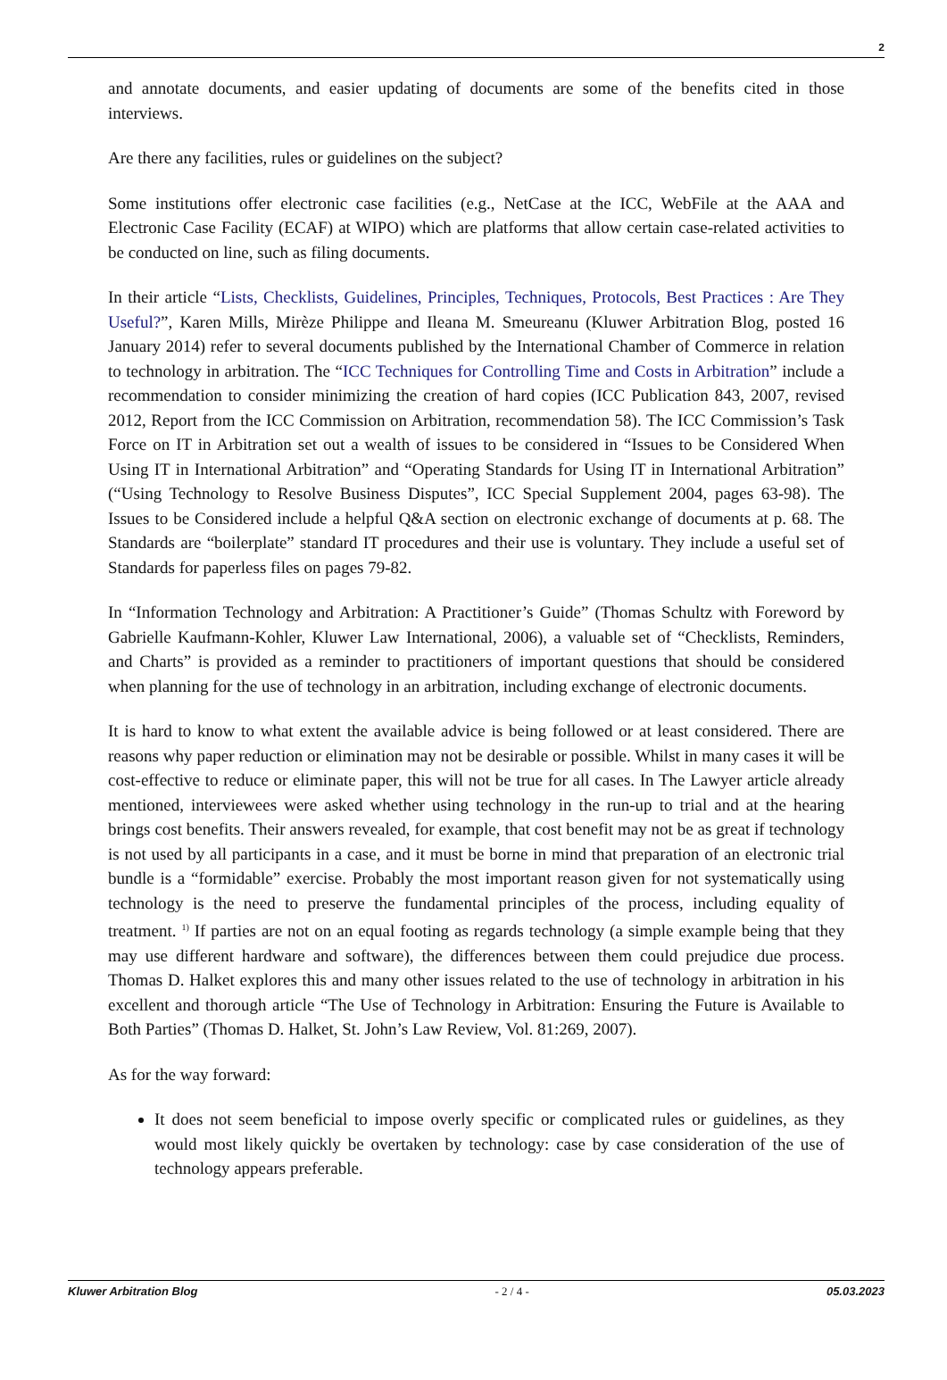2
and annotate documents, and easier updating of documents are some of the benefits cited in those interviews.
Are there any facilities, rules or guidelines on the subject?
Some institutions offer electronic case facilities (e.g., NetCase at the ICC, WebFile at the AAA and Electronic Case Facility (ECAF) at WIPO) which are platforms that allow certain case-related activities to be conducted on line, such as filing documents.
In their article “Lists, Checklists, Guidelines, Principles, Techniques, Protocols, Best Practices : Are They Useful?”, Karen Mills, Mirèze Philippe and Ileana M. Smeureanu (Kluwer Arbitration Blog, posted 16 January 2014) refer to several documents published by the International Chamber of Commerce in relation to technology in arbitration. The “ICC Techniques for Controlling Time and Costs in Arbitration” include a recommendation to consider minimizing the creation of hard copies (ICC Publication 843, 2007, revised 2012, Report from the ICC Commission on Arbitration, recommendation 58). The ICC Commission’s Task Force on IT in Arbitration set out a wealth of issues to be considered in “Issues to be Considered When Using IT in International Arbitration” and “Operating Standards for Using IT in International Arbitration” (“Using Technology to Resolve Business Disputes”, ICC Special Supplement 2004, pages 63-98). The Issues to be Considered include a helpful Q&A section on electronic exchange of documents at p. 68. The Standards are “boilerplate” standard IT procedures and their use is voluntary. They include a useful set of Standards for paperless files on pages 79-82.
In “Information Technology and Arbitration: A Practitioner’s Guide” (Thomas Schultz with Foreword by Gabrielle Kaufmann-Kohler, Kluwer Law International, 2006), a valuable set of “Checklists, Reminders, and Charts” is provided as a reminder to practitioners of important questions that should be considered when planning for the use of technology in an arbitration, including exchange of electronic documents.
It is hard to know to what extent the available advice is being followed or at least considered. There are reasons why paper reduction or elimination may not be desirable or possible. Whilst in many cases it will be cost-effective to reduce or eliminate paper, this will not be true for all cases. In The Lawyer article already mentioned, interviewees were asked whether using technology in the run-up to trial and at the hearing brings cost benefits. Their answers revealed, for example, that cost benefit may not be as great if technology is not used by all participants in a case, and it must be borne in mind that preparation of an electronic trial bundle is a “formidable” exercise. Probably the most important reason given for not systematically using technology is the need to preserve the fundamental principles of the process, including equality of treatment. <sup>1)</sup> If parties are not on an equal footing as regards technology (a simple example being that they may use different hardware and software), the differences between them could prejudice due process. Thomas D. Halket explores this and many other issues related to the use of technology in arbitration in his excellent and thorough article “The Use of Technology in Arbitration: Ensuring the Future is Available to Both Parties” (Thomas D. Halket, St. John’s Law Review, Vol. 81:269, 2007).
As for the way forward:
It does not seem beneficial to impose overly specific or complicated rules or guidelines, as they would most likely quickly be overtaken by technology: case by case consideration of the use of technology appears preferable.
Kluwer Arbitration Blog - 2 / 4 - 05.03.2023